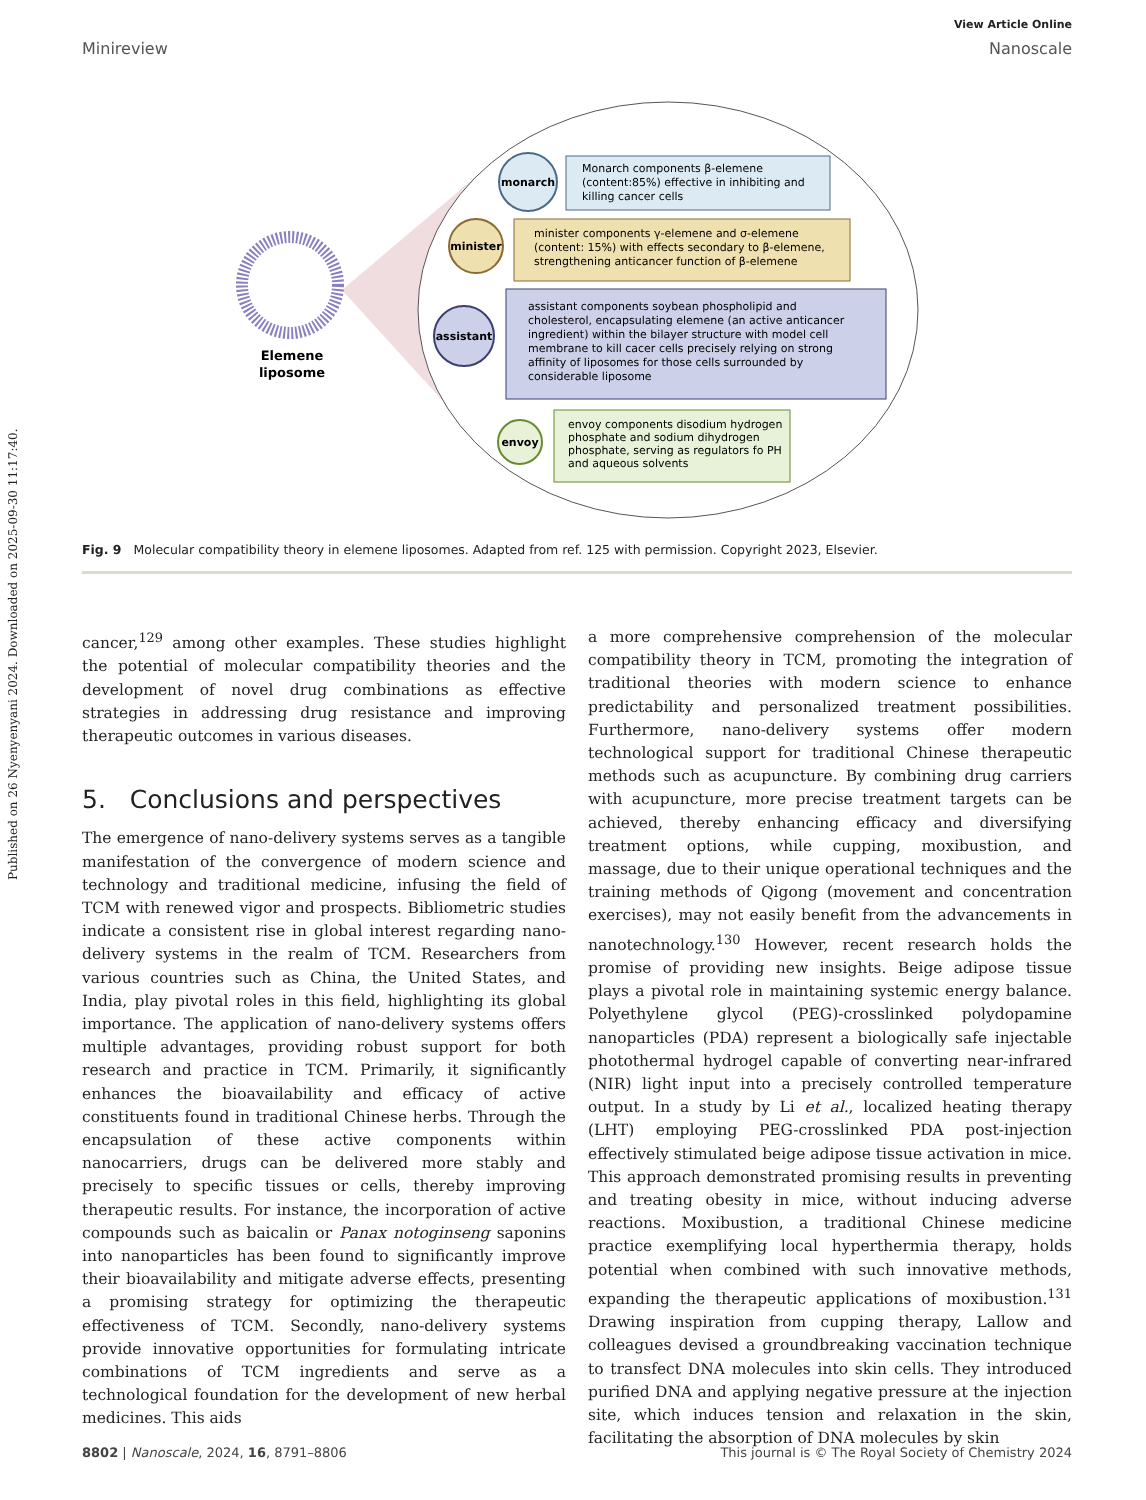Published on 26 Nyenyenyani 2024. Downloaded on 2025-09-30 11:17:40.
View Article Online
Minireview Nanoscale
Elemene
liposome
monarch
Monarch components β-elemene
(content:85%) effective in inhibiting and
killing cancer cells
minister
minister components γ-elemene and σ-elemene
(content: 15%) with effects secondary to β-elemene,
strengthening anticancer function of β-elemene
assistant
assistant components soybean phospholipid and
cholesterol, encapsulating elemene (an active anticancer
ingredient) within the bilayer structure with model cell
membrane to kill cacer cells precisely relying on strong
affinity of liposomes for those cells surrounded by
considerable liposome
envoy
envoy components disodium hydrogen
phosphate and sodium dihydrogen
phosphate, serving as regulators fo PH
and aqueous solvents
Fig. 9 Molecular compatibility theory in elemene liposomes. Adapted from ref. 125 with permission. Copyright 2023, Elsevier.
cancer,<sup>129</sup> among other examples. These studies highlight the potential of molecular compatibility theories and the development of novel drug combinations as effective strategies in addressing drug resistance and improving therapeutic outcomes in various diseases.
5. Conclusions and perspectives
The emergence of nano-delivery systems serves as a tangible manifestation of the convergence of modern science and technology and traditional medicine, infusing the field of TCM with renewed vigor and prospects. Bibliometric studies indicate a consistent rise in global interest regarding nano-delivery systems in the realm of TCM. Researchers from various countries such as China, the United States, and India, play pivotal roles in this field, highlighting its global importance. The application of nano-delivery systems offers multiple advantages, providing robust support for both research and practice in TCM. Primarily, it significantly enhances the bioavailability and efficacy of active constituents found in traditional Chinese herbs. Through the encapsulation of these active components within nanocarriers, drugs can be delivered more stably and precisely to specific tissues or cells, thereby improving therapeutic results. For instance, the incorporation of active compounds such as baicalin or Panax notoginseng saponins into nanoparticles has been found to significantly improve their bioavailability and mitigate adverse effects, presenting a promising strategy for optimizing the therapeutic effectiveness of TCM. Secondly, nano-delivery systems provide innovative opportunities for formulating intricate combinations of TCM ingredients and serve as a technological foundation for the development of new herbal medicines. This aids
a more comprehensive comprehension of the molecular compatibility theory in TCM, promoting the integration of traditional theories with modern science to enhance predictability and personalized treatment possibilities. Furthermore, nano-delivery systems offer modern technological support for traditional Chinese therapeutic methods such as acupuncture. By combining drug carriers with acupuncture, more precise treatment targets can be achieved, thereby enhancing efficacy and diversifying treatment options, while cupping, moxibustion, and massage, due to their unique operational techniques and the training methods of Qigong (movement and concentration exercises), may not easily benefit from the advancements in nanotechnology.<sup>130</sup> However, recent research holds the promise of providing new insights. Beige adipose tissue plays a pivotal role in maintaining systemic energy balance. Polyethylene glycol (PEG)-crosslinked polydopamine nanoparticles (PDA) represent a biologically safe injectable photothermal hydrogel capable of converting near-infrared (NIR) light input into a precisely controlled temperature output. In a study by Li et al., localized heating therapy (LHT) employing PEG-crosslinked PDA post-injection effectively stimulated beige adipose tissue activation in mice. This approach demonstrated promising results in preventing and treating obesity in mice, without inducing adverse reactions. Moxibustion, a traditional Chinese medicine practice exemplifying local hyperthermia therapy, holds potential when combined with such innovative methods, expanding the therapeutic applications of moxibustion.<sup>131</sup> Drawing inspiration from cupping therapy, Lallow and colleagues devised a groundbreaking vaccination technique to transfect DNA molecules into skin cells. They introduced purified DNA and applying negative pressure at the injection site, which induces tension and relaxation in the skin, facilitating the absorption of DNA molecules by skin
8802 | Nanoscale, 2024, 16, 8791–8806 This journal is © The Royal Society of Chemistry 2024